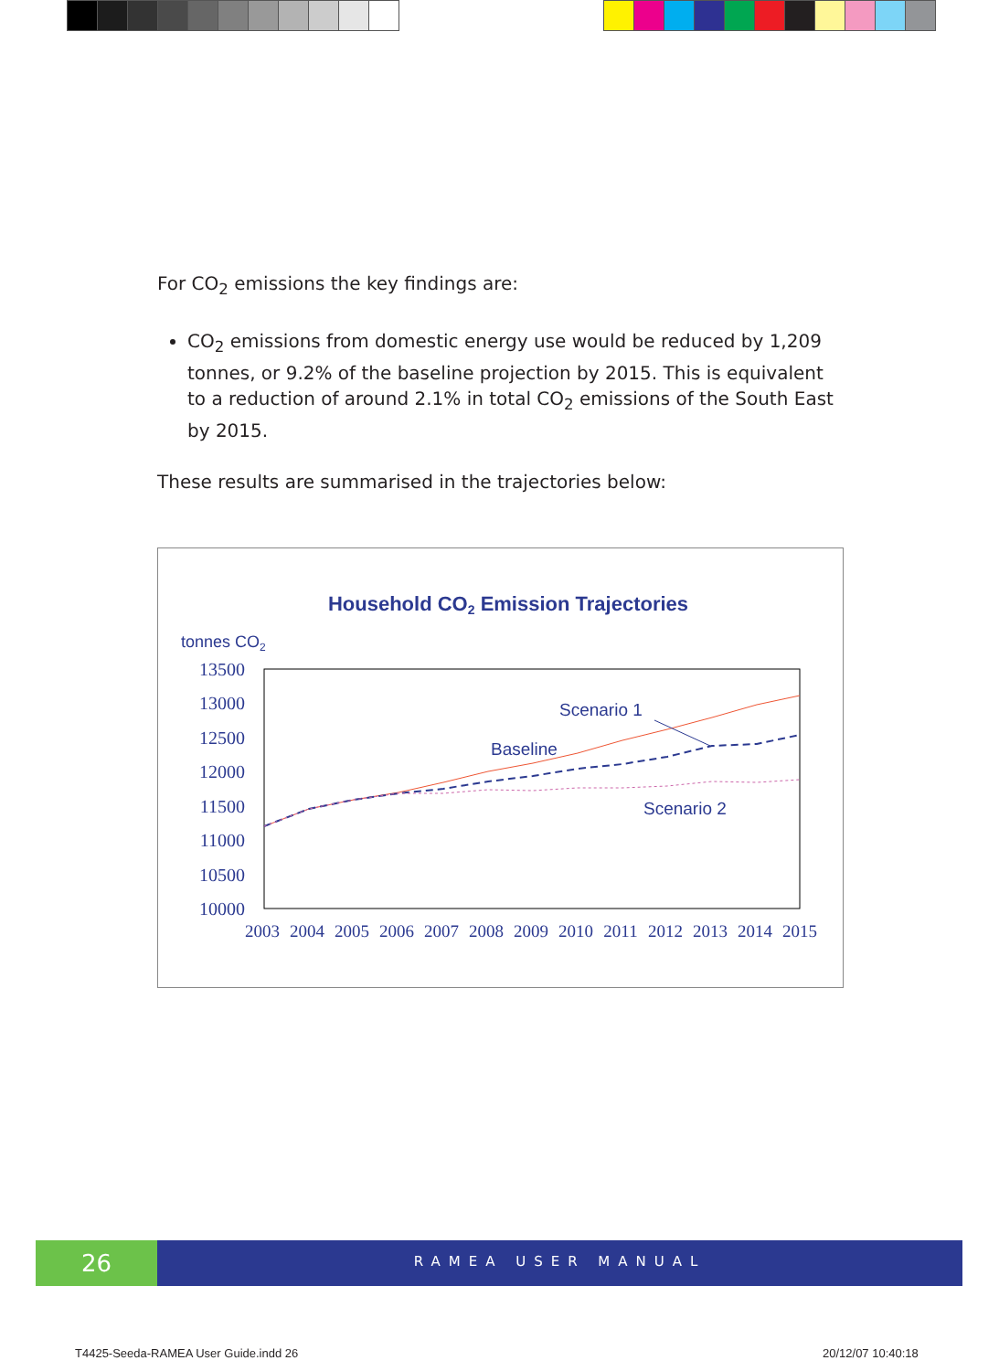For CO<sub>2</sub> emissions the key findings are:
CO<sub>2</sub> emissions from domestic energy use would be reduced by 1,209 tonnes, or 9.2% of the baseline projection by 2015. This is equivalent to a reduction of around 2.1% in total CO<sub>2</sub> emissions of the South East by 2015.
These results are summarised in the trajectories below:
Household CO2 Emission Trajectories
tonnes CO2
13500
13000
12500
12000
11500
11000
10500
10000
2003
2004
2005
2006
2007
2008
2009
2010
2011
2012
2013
2014
2015
Scenario 1
Baseline
Scenario 2
26
RAMEA USER MANUAL
T4425-Seeda-RAMEA User Guide.indd 26
20/12/07 10:40:18